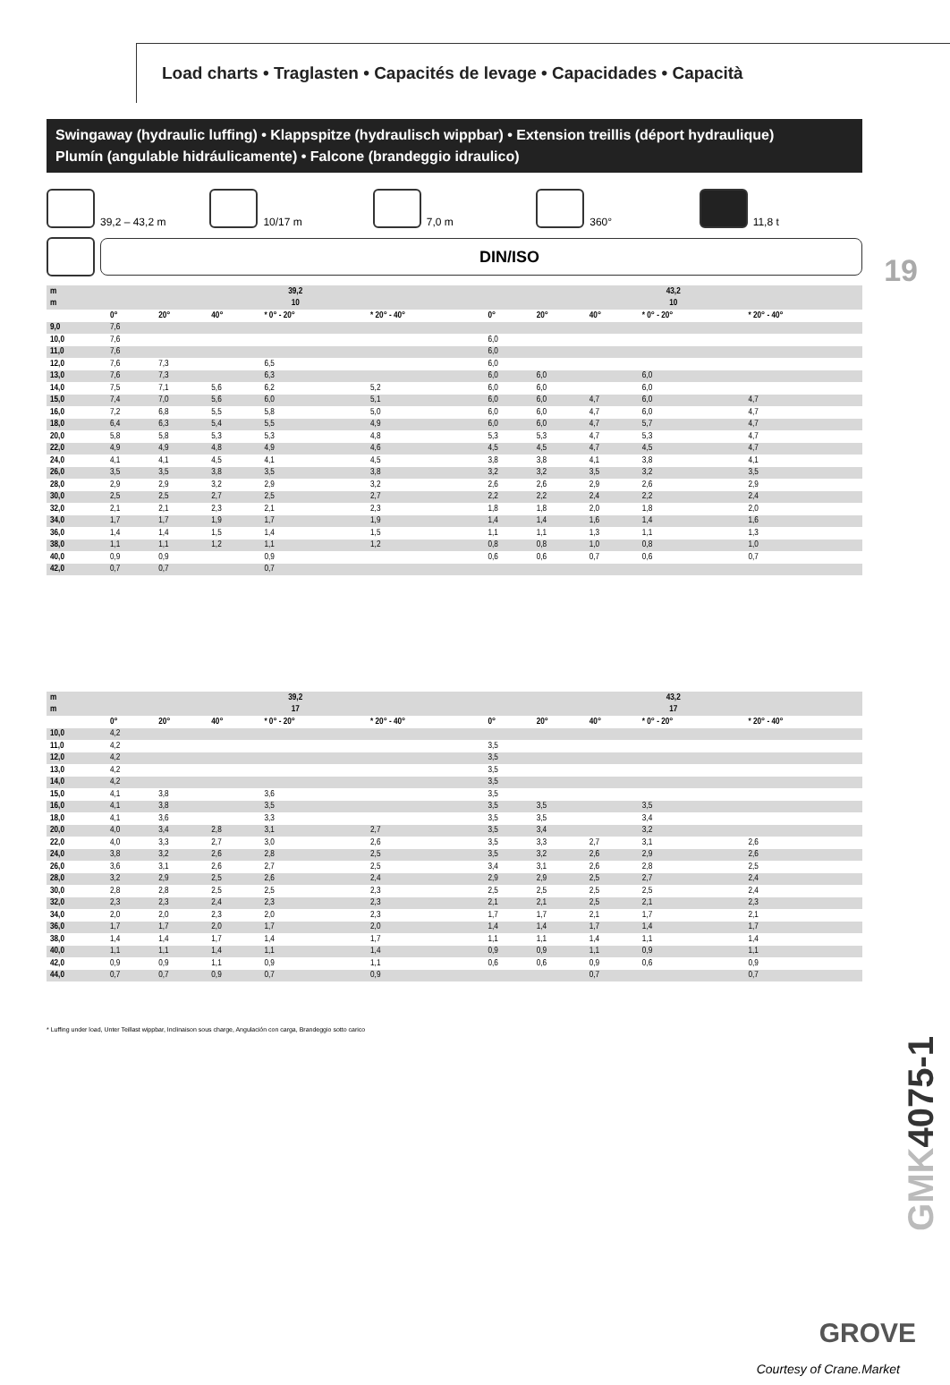Load charts • Traglasten • Capacités de levage • Capacidades • Capacità
Swingaway (hydraulic luffing) • Klappspitze (hydraulisch wippbar) • Extension treillis (déport hydraulique)
Plumín (angulable hidráulicamente) • Falcone (brandeggio idraulico)
19
39,2 – 43,2 m 10/17 m 7,0 m 360° 11,8 t
DIN/ISO
| m | 39,2 | | | | | 43,2 | | | | |
| --- | --- | --- | --- | --- | --- | --- | --- | --- | --- | --- |
| m | 10 | | | | | 10 | | | | |
| | 0° | 20° | 40° | * 0° - 20° | * 20° - 40° | 0° | 20° | 40° | * 0° - 20° | * 20° - 40° |
| 9,0 | 7,6 | | | | | | | | | |
| 10,0 | 7,6 | | | | | 6,0 | | | | |
| 11,0 | 7,6 | | | | | 6,0 | | | | |
| 12,0 | 7,6 | 7,3 | | 6,5 | | 6,0 | | | | |
| 13,0 | 7,6 | 7,3 | | 6,3 | | 6,0 | 6,0 | | 6,0 | |
| 14,0 | 7,5 | 7,1 | 5,6 | 6,2 | 5,2 | 6,0 | 6,0 | | 6,0 | |
| 15,0 | 7,4 | 7,0 | 5,6 | 6,0 | 5,1 | 6,0 | 6,0 | 4,7 | 6,0 | 4,7 |
| 16,0 | 7,2 | 6,8 | 5,5 | 5,8 | 5,0 | 6,0 | 6,0 | 4,7 | 6,0 | 4,7 |
| 18,0 | 6,4 | 6,3 | 5,4 | 5,5 | 4,9 | 6,0 | 6,0 | 4,7 | 5,7 | 4,7 |
| 20,0 | 5,8 | 5,8 | 5,3 | 5,3 | 4,8 | 5,3 | 5,3 | 4,7 | 5,3 | 4,7 |
| 22,0 | 4,9 | 4,9 | 4,8 | 4,9 | 4,6 | 4,5 | 4,5 | 4,7 | 4,5 | 4,7 |
| 24,0 | 4,1 | 4,1 | 4,5 | 4,1 | 4,5 | 3,8 | 3,8 | 4,1 | 3,8 | 4,1 |
| 26,0 | 3,5 | 3,5 | 3,8 | 3,5 | 3,8 | 3,2 | 3,2 | 3,5 | 3,2 | 3,5 |
| 28,0 | 2,9 | 2,9 | 3,2 | 2,9 | 3,2 | 2,6 | 2,6 | 2,9 | 2,6 | 2,9 |
| 30,0 | 2,5 | 2,5 | 2,7 | 2,5 | 2,7 | 2,2 | 2,2 | 2,4 | 2,2 | 2,4 |
| 32,0 | 2,1 | 2,1 | 2,3 | 2,1 | 2,3 | 1,8 | 1,8 | 2,0 | 1,8 | 2,0 |
| 34,0 | 1,7 | 1,7 | 1,9 | 1,7 | 1,9 | 1,4 | 1,4 | 1,6 | 1,4 | 1,6 |
| 36,0 | 1,4 | 1,4 | 1,5 | 1,4 | 1,5 | 1,1 | 1,1 | 1,3 | 1,1 | 1,3 |
| 38,0 | 1,1 | 1,1 | 1,2 | 1,1 | 1,2 | 0,8 | 0,8 | 1,0 | 0,8 | 1,0 |
| 40,0 | 0,9 | 0,9 | | 0,9 | | 0,6 | 0,6 | 0,7 | 0,6 | 0,7 |
| 42,0 | 0,7 | 0,7 | | 0,7 | | | | | | |
| m | 39,2 | | | | | 43,2 | | | | |
| --- | --- | --- | --- | --- | --- | --- | --- | --- | --- | --- |
| m | 17 | | | | | 17 | | | | |
| | 0° | 20° | 40° | * 0° - 20° | * 20° - 40° | 0° | 20° | 40° | * 0° - 20° | * 20° - 40° |
| 10,0 | 4,2 | | | | | | | | | |
| 11,0 | 4,2 | | | | | 3,5 | | | | |
| 12,0 | 4,2 | | | | | 3,5 | | | | |
| 13,0 | 4,2 | | | | | 3,5 | | | | |
| 14,0 | 4,2 | | | | | 3,5 | | | | |
| 15,0 | 4,1 | 3,8 | | 3,6 | | 3,5 | | | | |
| 16,0 | 4,1 | 3,8 | | 3,5 | | 3,5 | 3,5 | | 3,5 | |
| 18,0 | 4,1 | 3,6 | | 3,3 | | 3,5 | 3,5 | | 3,4 | |
| 20,0 | 4,0 | 3,4 | 2,8 | 3,1 | 2,7 | 3,5 | 3,4 | | 3,2 | |
| 22,0 | 4,0 | 3,3 | 2,7 | 3,0 | 2,6 | 3,5 | 3,3 | 2,7 | 3,1 | 2,6 |
| 24,0 | 3,8 | 3,2 | 2,6 | 2,8 | 2,5 | 3,5 | 3,2 | 2,6 | 2,9 | 2,6 |
| 26,0 | 3,6 | 3,1 | 2,6 | 2,7 | 2,5 | 3,4 | 3,1 | 2,6 | 2,8 | 2,5 |
| 28,0 | 3,2 | 2,9 | 2,5 | 2,6 | 2,4 | 2,9 | 2,9 | 2,5 | 2,7 | 2,4 |
| 30,0 | 2,8 | 2,8 | 2,5 | 2,5 | 2,3 | 2,5 | 2,5 | 2,5 | 2,5 | 2,4 |
| 32,0 | 2,3 | 2,3 | 2,4 | 2,3 | 2,3 | 2,1 | 2,1 | 2,5 | 2,1 | 2,3 |
| 34,0 | 2,0 | 2,0 | 2,3 | 2,0 | 2,3 | 1,7 | 1,7 | 2,1 | 1,7 | 2,1 |
| 36,0 | 1,7 | 1,7 | 2,0 | 1,7 | 2,0 | 1,4 | 1,4 | 1,7 | 1,4 | 1,7 |
| 38,0 | 1,4 | 1,4 | 1,7 | 1,4 | 1,7 | 1,1 | 1,1 | 1,4 | 1,1 | 1,4 |
| 40,0 | 1,1 | 1,1 | 1,4 | 1,1 | 1,4 | 0,9 | 0,9 | 1,1 | 0,9 | 1,1 |
| 42,0 | 0,9 | 0,9 | 1,1 | 0,9 | 1,1 | 0,6 | 0,6 | 0,9 | 0,6 | 0,9 |
| 44,0 | 0,7 | 0,7 | 0,9 | 0,7 | 0,9 | | | 0,7 | | 0,7 |
* Luffing under load, Unter Teillast wippbar, Inclinaison sous charge, Angulación con carga, Brandeggio sotto carico
GMK4075-1
GROVE
Courtesy of Crane.Market